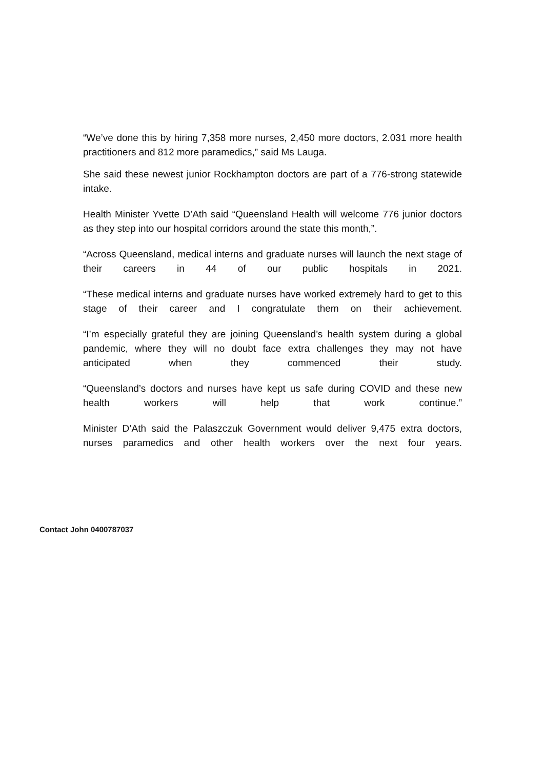“We’ve done this by hiring 7,358 more nurses, 2,450 more doctors, 2.031 more health practitioners and 812 more paramedics,” said Ms Lauga.
She said these newest junior Rockhampton doctors are part of a 776-strong statewide intake.
Health Minister Yvette D’Ath said “Queensland Health will welcome 776 junior doctors as they step into our hospital corridors around the state this month,”.
“Across Queensland, medical interns and graduate nurses will launch the next stage of their careers in 44 of our public hospitals in 2021.
“These medical interns and graduate nurses have worked extremely hard to get to this stage of their career and I congratulate them on their achievement.
“I’m especially grateful they are joining Queensland’s health system during a global pandemic, where they will no doubt face extra challenges they may not have anticipated when they commenced their study.
“Queensland’s doctors and nurses have kept us safe during COVID and these new health workers will help that work continue.”
Minister D’Ath said the Palaszczuk Government would deliver 9,475 extra doctors, nurses paramedics and other health workers over the next four years.
Contact John 0400787037